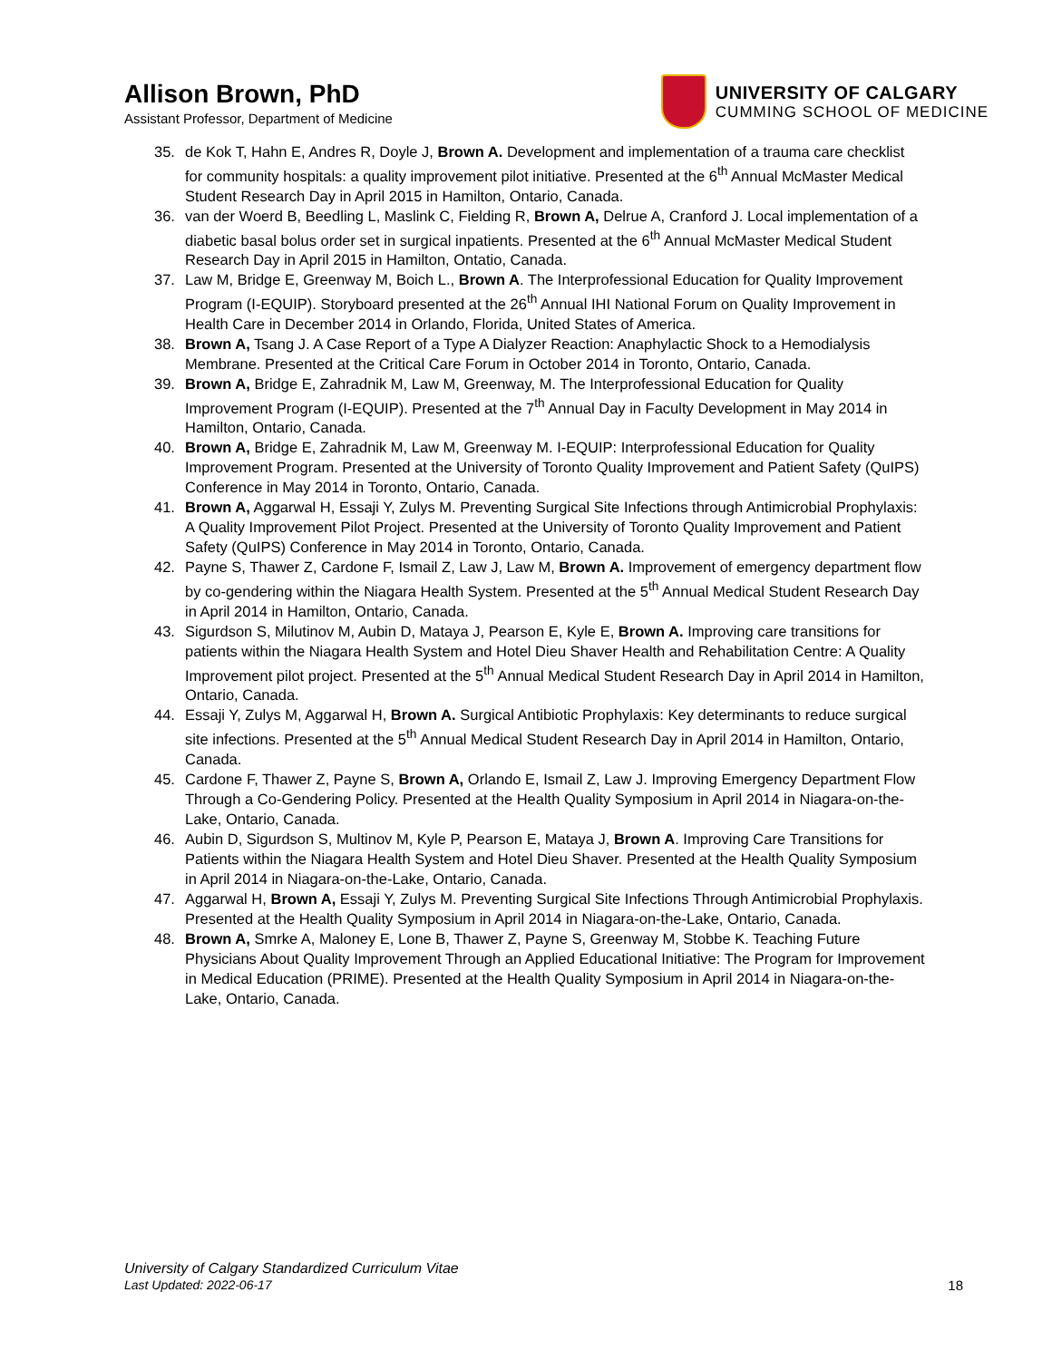Allison Brown, PhD
Assistant Professor, Department of Medicine
UNIVERSITY OF CALGARY
CUMMING SCHOOL OF MEDICINE
35. de Kok T, Hahn E, Andres R, Doyle J, Brown A. Development and implementation of a trauma care checklist for community hospitals: a quality improvement pilot initiative. Presented at the 6<sup>th</sup> Annual McMaster Medical Student Research Day in April 2015 in Hamilton, Ontario, Canada.
36. van der Woerd B, Beedling L, Maslink C, Fielding R, Brown A, Delrue A, Cranford J. Local implementation of a diabetic basal bolus order set in surgical inpatients. Presented at the 6<sup>th</sup> Annual McMaster Medical Student Research Day in April 2015 in Hamilton, Ontatio, Canada.
37. Law M, Bridge E, Greenway M, Boich L., Brown A. The Interprofessional Education for Quality Improvement Program (I-EQUIP). Storyboard presented at the 26<sup>th</sup> Annual IHI National Forum on Quality Improvement in Health Care in December 2014 in Orlando, Florida, United States of America.
38. Brown A, Tsang J. A Case Report of a Type A Dialyzer Reaction: Anaphylactic Shock to a Hemodialysis Membrane. Presented at the Critical Care Forum in October 2014 in Toronto, Ontario, Canada.
39. Brown A, Bridge E, Zahradnik M, Law M, Greenway, M. The Interprofessional Education for Quality Improvement Program (I-EQUIP). Presented at the 7<sup>th</sup> Annual Day in Faculty Development in May 2014 in Hamilton, Ontario, Canada.
40. Brown A, Bridge E, Zahradnik M, Law M, Greenway M. I-EQUIP: Interprofessional Education for Quality Improvement Program. Presented at the University of Toronto Quality Improvement and Patient Safety (QuIPS) Conference in May 2014 in Toronto, Ontario, Canada.
41. Brown A, Aggarwal H, Essaji Y, Zulys M. Preventing Surgical Site Infections through Antimicrobial Prophylaxis: A Quality Improvement Pilot Project. Presented at the University of Toronto Quality Improvement and Patient Safety (QuIPS) Conference in May 2014 in Toronto, Ontario, Canada.
42. Payne S, Thawer Z, Cardone F, Ismail Z, Law J, Law M, Brown A. Improvement of emergency department flow by co-gendering within the Niagara Health System. Presented at the 5<sup>th</sup> Annual Medical Student Research Day in April 2014 in Hamilton, Ontario, Canada.
43. Sigurdson S, Milutinov M, Aubin D, Mataya J, Pearson E, Kyle E, Brown A. Improving care transitions for patients within the Niagara Health System and Hotel Dieu Shaver Health and Rehabilitation Centre: A Quality Improvement pilot project. Presented at the 5<sup>th</sup> Annual Medical Student Research Day in April 2014 in Hamilton, Ontario, Canada.
44. Essaji Y, Zulys M, Aggarwal H, Brown A. Surgical Antibiotic Prophylaxis: Key determinants to reduce surgical site infections. Presented at the 5<sup>th</sup> Annual Medical Student Research Day in April 2014 in Hamilton, Ontario, Canada.
45. Cardone F, Thawer Z, Payne S, Brown A, Orlando E, Ismail Z, Law J. Improving Emergency Department Flow Through a Co-Gendering Policy. Presented at the Health Quality Symposium in April 2014 in Niagara-on-the-Lake, Ontario, Canada.
46. Aubin D, Sigurdson S, Multinov M, Kyle P, Pearson E, Mataya J, Brown A. Improving Care Transitions for Patients within the Niagara Health System and Hotel Dieu Shaver. Presented at the Health Quality Symposium in April 2014 in Niagara-on-the-Lake, Ontario, Canada.
47. Aggarwal H, Brown A, Essaji Y, Zulys M. Preventing Surgical Site Infections Through Antimicrobial Prophylaxis. Presented at the Health Quality Symposium in April 2014 in Niagara-on-the-Lake, Ontario, Canada.
48. Brown A, Smrke A, Maloney E, Lone B, Thawer Z, Payne S, Greenway M, Stobbe K. Teaching Future Physicians About Quality Improvement Through an Applied Educational Initiative: The Program for Improvement in Medical Education (PRIME). Presented at the Health Quality Symposium in April 2014 in Niagara-on-the-Lake, Ontario, Canada.
University of Calgary Standardized Curriculum Vitae
Last Updated: 2022-06-17
18